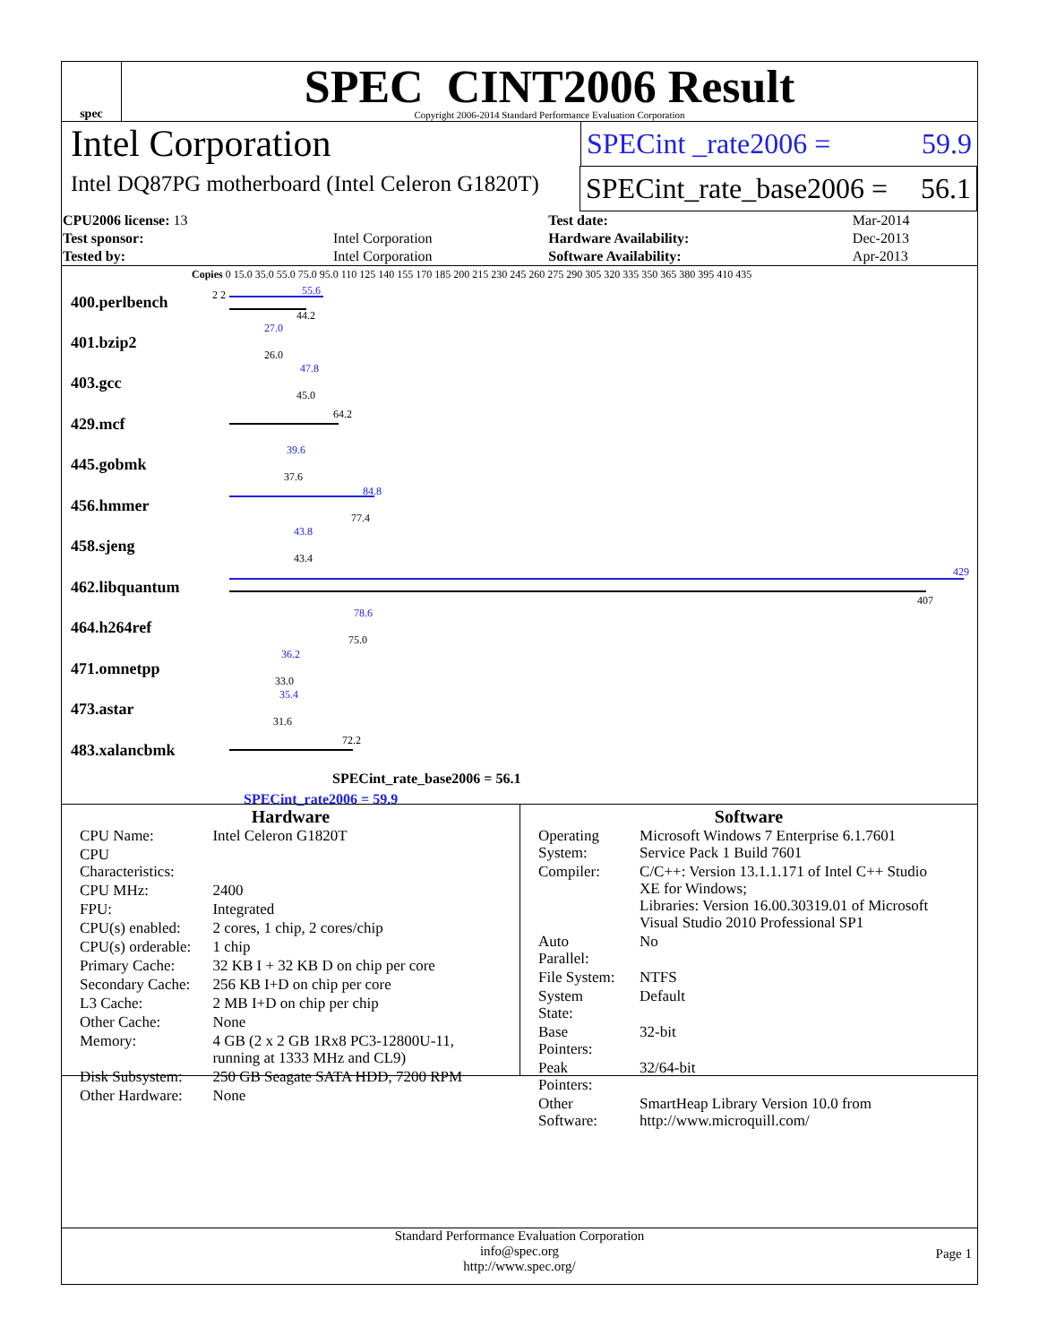spec
SPEC CINT2006 Result
Copyright 2006-2014 Standard Performance Evaluation Corporation
Intel Corporation
SPECint _rate2006 = 59.9
Intel DQ87PG motherboard (Intel Celeron G1820T)
SPECint_rate_base2006 = 56.1
| CPU2006 license: 13 | | Test date: | Mar-2014 |
| Test sponsor: | Intel Corporation | Hardware Availability: | Dec-2013 |
| Tested by: | Intel Corporation | Software Availability: | Apr-2013 |
Copies 0 15.0 35.0 55.0 75.0 95.0 110 125 140 155 170 185 200 215 230 245 260 275 290 305 320 335 350 365 380 395 410 435
400.perlbench 2 2 55.6
44.2
401.bzip2
27.0
26.0
403.gcc
47.8
45.0
429.mcf
64.2
445.gobmk
39.6
37.6
456.hmmer
84.8
77.4
458.sjeng
43.8
43.4
462.libquantum
429
407
464.h264ref
78.6
75.0
471.omnetpp
36.2
33.0
473.astar
35.4
31.6
483.xalancbmk
72.2
SPECint_rate_base2006 = 56.1
SPECint_rate2006 = 59.9
Hardware
| CPU Name: | Intel Celeron G1820T |
| CPU Characteristics: | |
| CPU MHz: | 2400 |
| FPU: | Integrated |
| CPU(s) enabled: | 2 cores, 1 chip, 2 cores/chip |
| CPU(s) orderable: | 1 chip |
| Primary Cache: | 32 KB I + 32 KB D on chip per core |
| Secondary Cache: | 256 KB I+D on chip per core |
| L3 Cache: | 2 MB I+D on chip per chip |
| Other Cache: | None |
| Memory: | 4 GB (2 x 2 GB 1Rx8 PC3-12800U-11, running at 1333 MHz and CL9) |
| Disk Subsystem: | 250 GB Seagate SATA HDD, 7200 RPM |
| Other Hardware: | None |
Software
| Operating System: | Microsoft Windows 7 Enterprise 6.1.7601 Service Pack 1 Build 7601 |
| Compiler: | C/C++: Version 13.1.1.171 of Intel C++ Studio XE for Windows; Libraries: Version 16.00.30319.01 of Microsoft Visual Studio 2010 Professional SP1 |
| Auto Parallel: | No |
| File System: | NTFS |
| System State: | Default |
| Base Pointers: | 32-bit |
| Peak Pointers: | 32/64-bit |
| Other Software: | SmartHeap Library Version 10.0 from http://www.microquill.com/ |
Standard Performance Evaluation Corporation
info@spec.org
http://www.spec.org/
Page 1